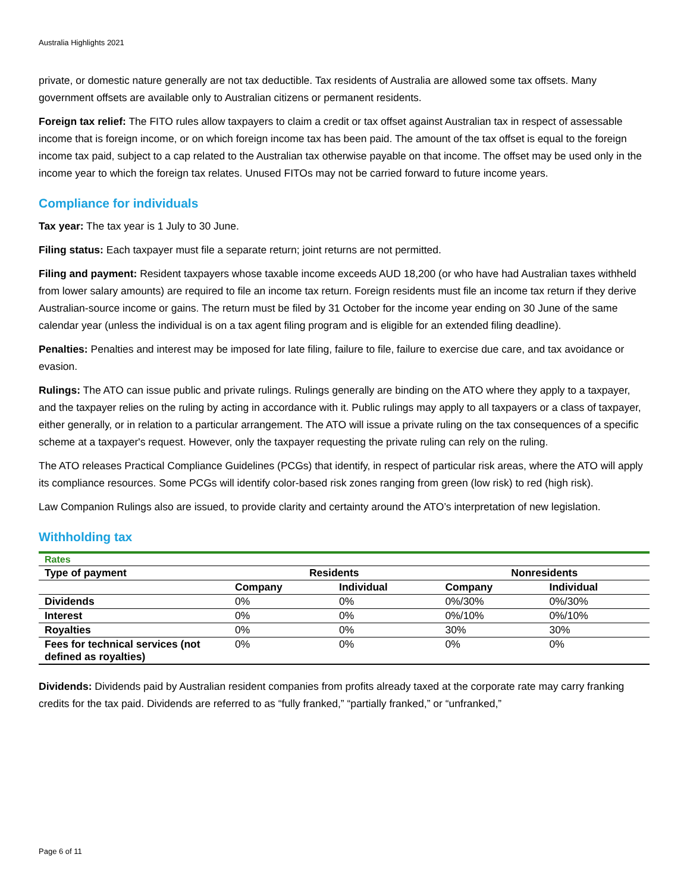Australia Highlights 2021
private, or domestic nature generally are not tax deductible. Tax residents of Australia are allowed some tax offsets. Many government offsets are available only to Australian citizens or permanent residents.
Foreign tax relief: The FITO rules allow taxpayers to claim a credit or tax offset against Australian tax in respect of assessable income that is foreign income, or on which foreign income tax has been paid. The amount of the tax offset is equal to the foreign income tax paid, subject to a cap related to the Australian tax otherwise payable on that income. The offset may be used only in the income year to which the foreign tax relates. Unused FITOs may not be carried forward to future income years.
Compliance for individuals
Tax year: The tax year is 1 July to 30 June.
Filing status: Each taxpayer must file a separate return; joint returns are not permitted.
Filing and payment: Resident taxpayers whose taxable income exceeds AUD 18,200 (or who have had Australian taxes withheld from lower salary amounts) are required to file an income tax return. Foreign residents must file an income tax return if they derive Australian-source income or gains. The return must be filed by 31 October for the income year ending on 30 June of the same calendar year (unless the individual is on a tax agent filing program and is eligible for an extended filing deadline).
Penalties: Penalties and interest may be imposed for late filing, failure to file, failure to exercise due care, and tax avoidance or evasion.
Rulings: The ATO can issue public and private rulings. Rulings generally are binding on the ATO where they apply to a taxpayer, and the taxpayer relies on the ruling by acting in accordance with it. Public rulings may apply to all taxpayers or a class of taxpayer, either generally, or in relation to a particular arrangement. The ATO will issue a private ruling on the tax consequences of a specific scheme at a taxpayer's request. However, only the taxpayer requesting the private ruling can rely on the ruling.
The ATO releases Practical Compliance Guidelines (PCGs) that identify, in respect of particular risk areas, where the ATO will apply its compliance resources. Some PCGs will identify color-based risk zones ranging from green (low risk) to red (high risk).
Law Companion Rulings also are issued, to provide clarity and certainty around the ATO’s interpretation of new legislation.
Withholding tax
| Rates | | | | |
| Type of payment | Residents | | Nonresidents | |
| | Company | Individual | Company | Individual |
| Dividends | 0% | 0% | 0%/30% | 0%/30% |
| Interest | 0% | 0% | 0%/10% | 0%/10% |
| Royalties | 0% | 0% | 30% | 30% |
| Fees for technical services (not defined as royalties) | 0% | 0% | 0% | 0% |
Dividends: Dividends paid by Australian resident companies from profits already taxed at the corporate rate may carry franking credits for the tax paid. Dividends are referred to as “fully franked,” “partially franked,” or “unfranked,”
Page 6 of 11